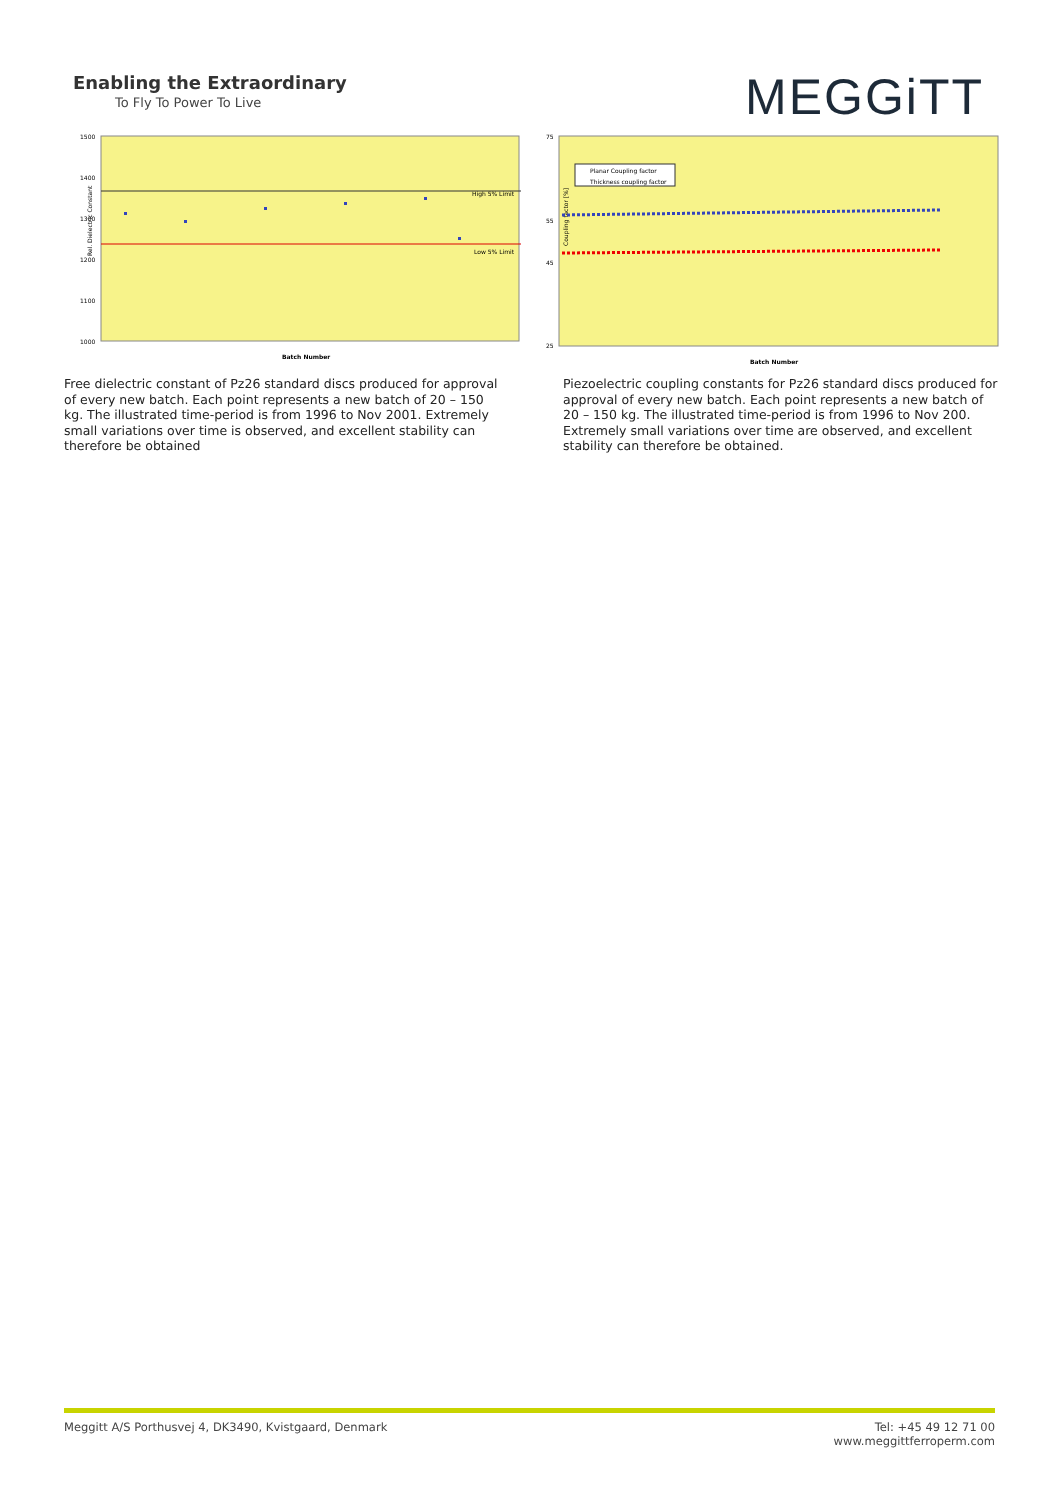Enabling the Extraordinary
To Fly To Power To Live
MEGGiTT
High 5% Limit
Low 5% Limit
1500
1400
1300
1200
1100
1000
Rel. Dielectric Constant
Batch Number
Planar Coupling factor
Thickness coupling factor
75
55
45
25
Coupling factor [%]
Batch Number
Free dielectric constant of Pz26 standard discs produced for approval of every new batch. Each point represents a new batch of 20 – 150 kg. The illustrated time-period is from 1996 to Nov 2001. Extremely small variations over time is observed, and excellent stability can therefore be obtained
Piezoelectric coupling constants for Pz26 standard discs produced for approval of every new batch. Each point represents a new batch of 20 – 150 kg. The illustrated time-period is from 1996 to Nov 200. Extremely small variations over time are observed, and excellent stability can therefore be obtained.
Meggitt A/S Porthusvej 4, DK3490, Kvistgaard, Denmark
Tel: +45 49 12 71 00
www.meggittferroperm.com